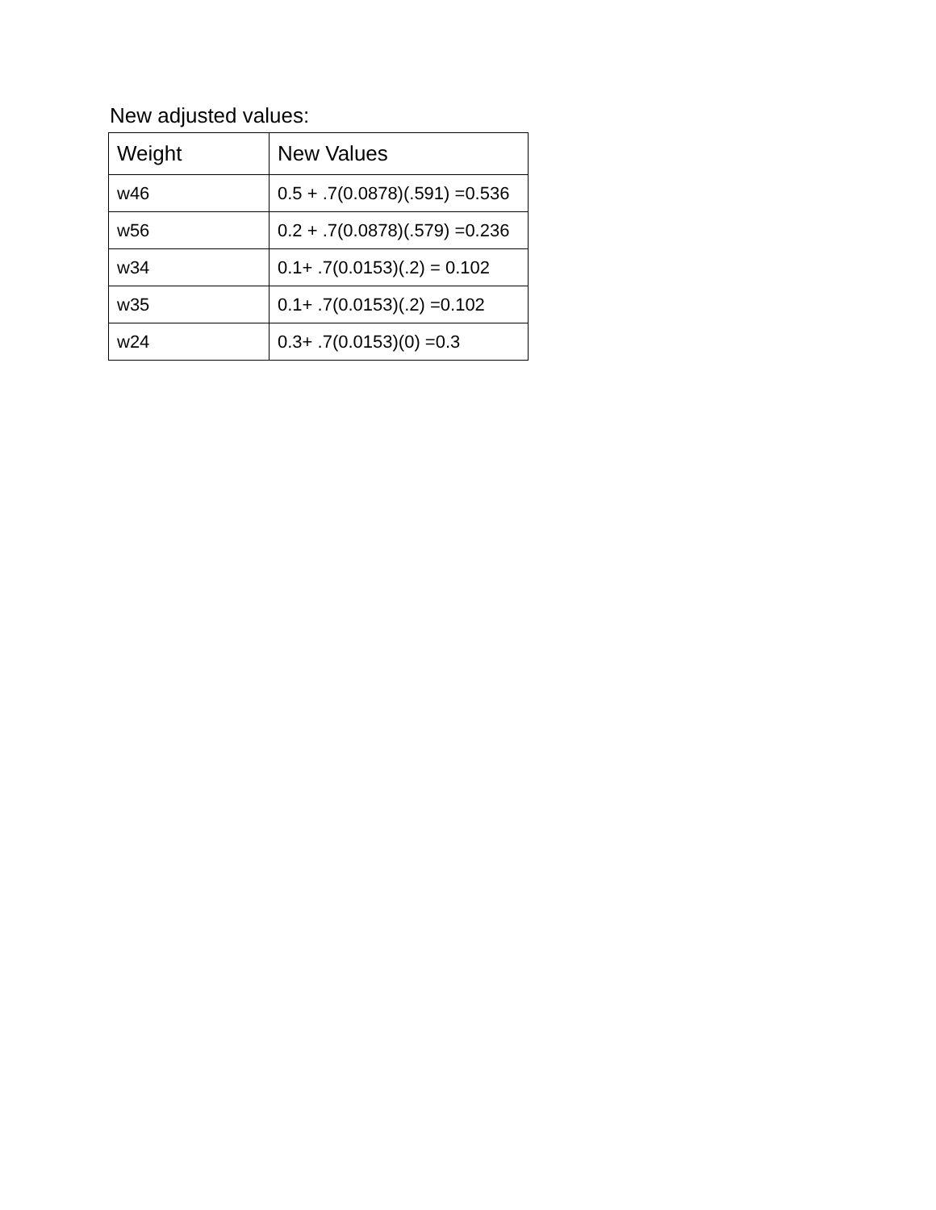New adjusted values:
| Weight | New Values |
| --- | --- |
| w46 | 0.5 + .7(0.0878)(.591) =0.536 |
| w56 | 0.2 + .7(0.0878)(.579) =0.236 |
| w34 | 0.1+ .7(0.0153)(.2) = 0.102 |
| w35 | 0.1+ .7(0.0153)(.2) =0.102 |
| w24 | 0.3+ .7(0.0153)(0) =0.3 |